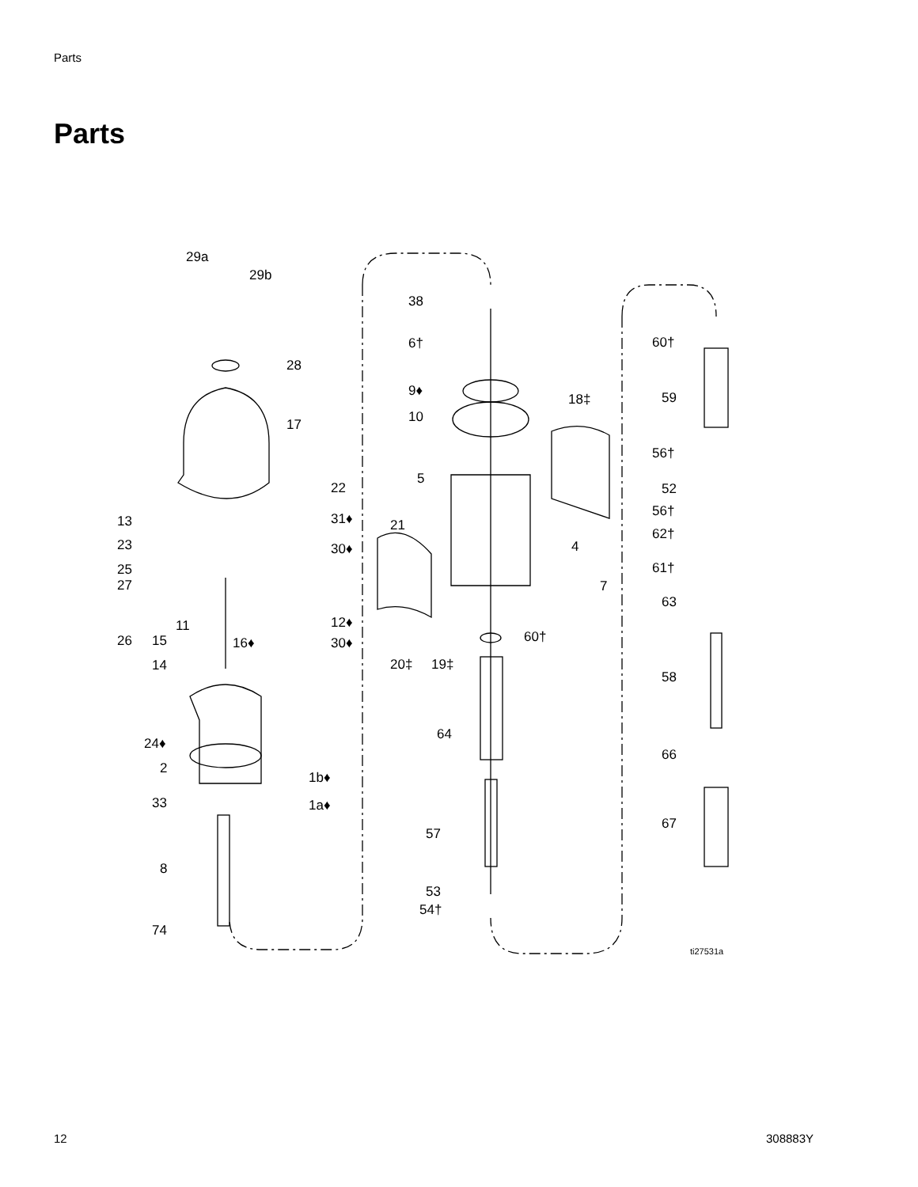Parts
Parts
29a
29b
28
17
22
13
31♦
23
30♦
25
27
11
26
15
16♦
12♦
30♦
14
24♦
2
1b♦
33
1a♦
8
74
38
6†
9♦
10
18‡
5
21
4
7
60†
20‡
19‡
64
57
53
54†
60†
59
56†
52
56†
62†
61†
63
58
66
67
ti27531a
12 308883Y